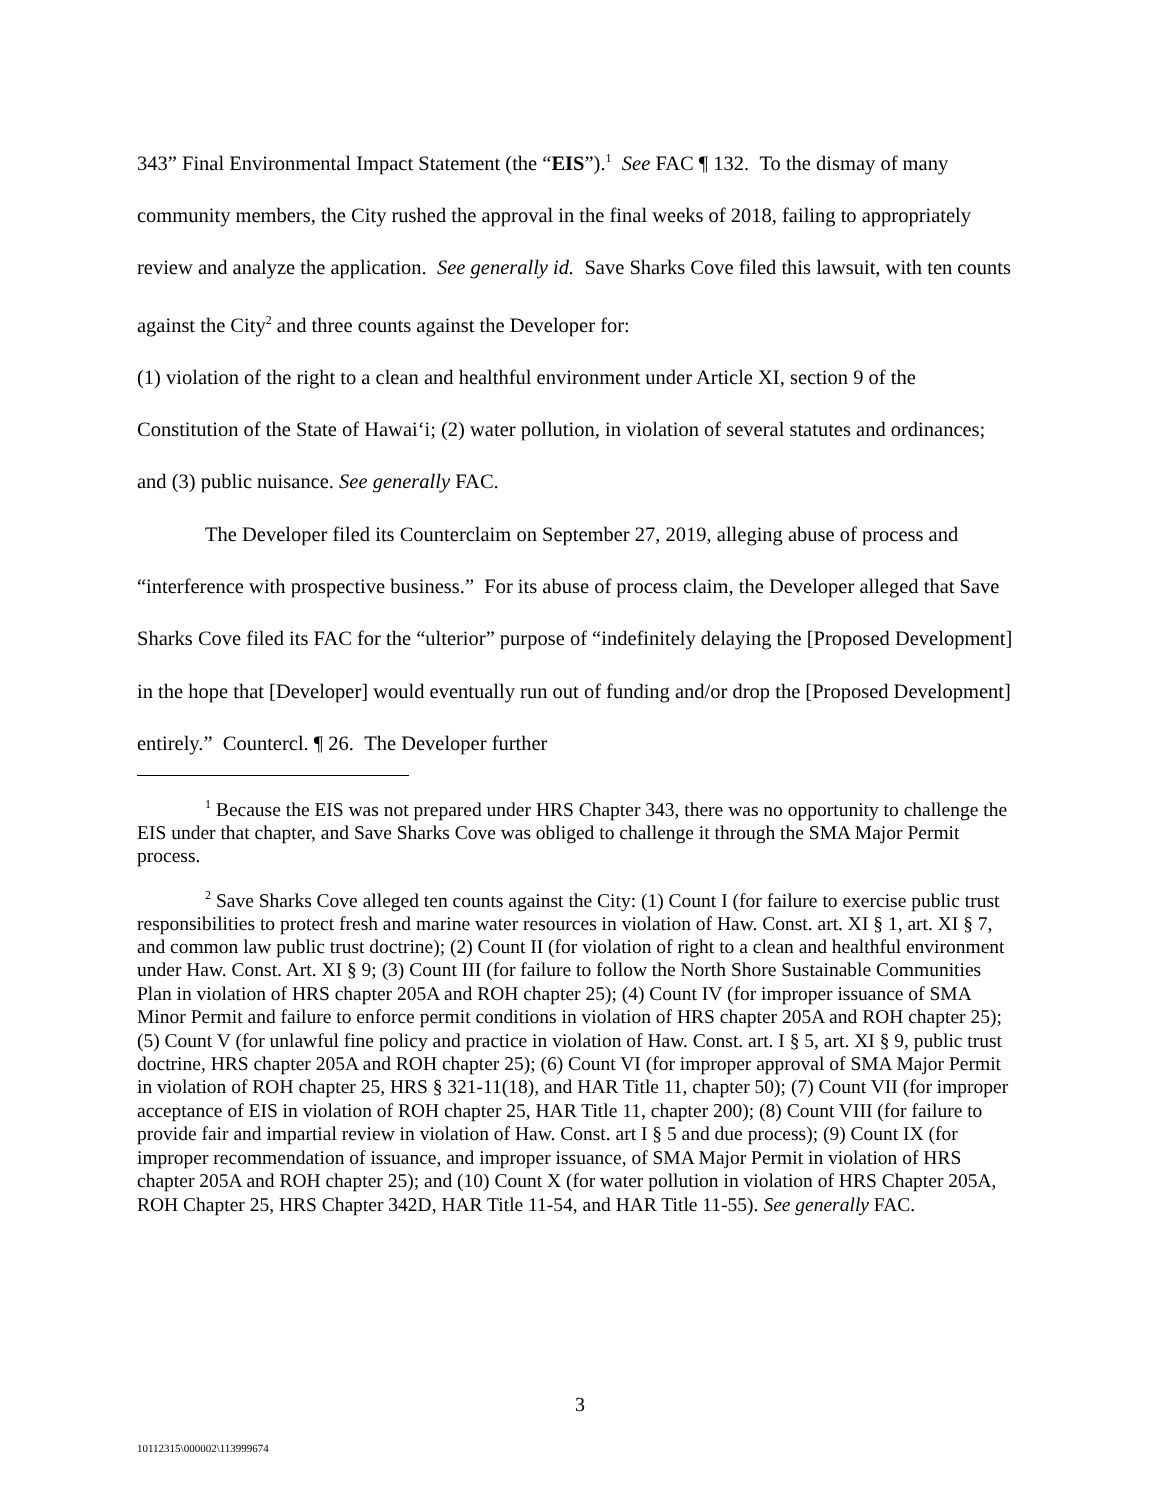343” Final Environmental Impact Statement (the “EIS”).<sup>1</sup> See FAC ¶ 132. To the dismay of many community members, the City rushed the approval in the final weeks of 2018, failing to appropriately review and analyze the application. See generally id. Save Sharks Cove filed this lawsuit, with ten counts against the City<sup>2</sup> and three counts against the Developer for:
(1) violation of the right to a clean and healthful environment under Article XI, section 9 of the Constitution of the State of Hawai‘i; (2) water pollution, in violation of several statutes and ordinances; and (3) public nuisance. See generally FAC.
The Developer filed its Counterclaim on September 27, 2019, alleging abuse of process and “interference with prospective business.” For its abuse of process claim, the Developer alleged that Save Sharks Cove filed its FAC for the “ulterior” purpose of “indefinitely delaying the [Proposed Development] in the hope that [Developer] would eventually run out of funding and/or drop the [Proposed Development] entirely.” Countercl. ¶ 26. The Developer further
<sup>1</sup> Because the EIS was not prepared under HRS Chapter 343, there was no opportunity to challenge the EIS under that chapter, and Save Sharks Cove was obliged to challenge it through the SMA Major Permit process.
<sup>2</sup> Save Sharks Cove alleged ten counts against the City: (1) Count I (for failure to exercise public trust responsibilities to protect fresh and marine water resources in violation of Haw. Const. art. XI § 1, art. XI § 7, and common law public trust doctrine); (2) Count II (for violation of right to a clean and healthful environment under Haw. Const. Art. XI § 9; (3) Count III (for failure to follow the North Shore Sustainable Communities Plan in violation of HRS chapter 205A and ROH chapter 25); (4) Count IV (for improper issuance of SMA Minor Permit and failure to enforce permit conditions in violation of HRS chapter 205A and ROH chapter 25); (5) Count V (for unlawful fine policy and practice in violation of Haw. Const. art. I § 5, art. XI § 9, public trust doctrine, HRS chapter 205A and ROH chapter 25); (6) Count VI (for improper approval of SMA Major Permit in violation of ROH chapter 25, HRS § 321-11(18), and HAR Title 11, chapter 50); (7) Count VII (for improper acceptance of EIS in violation of ROH chapter 25, HAR Title 11, chapter 200); (8) Count VIII (for failure to provide fair and impartial review in violation of Haw. Const. art I § 5 and due process); (9) Count IX (for improper recommendation of issuance, and improper issuance, of SMA Major Permit in violation of HRS chapter 205A and ROH chapter 25); and (10) Count X (for water pollution in violation of HRS Chapter 205A, ROH Chapter 25, HRS Chapter 342D, HAR Title 11-54, and HAR Title 11-55). See generally FAC.
3
10112315\000002\113999674